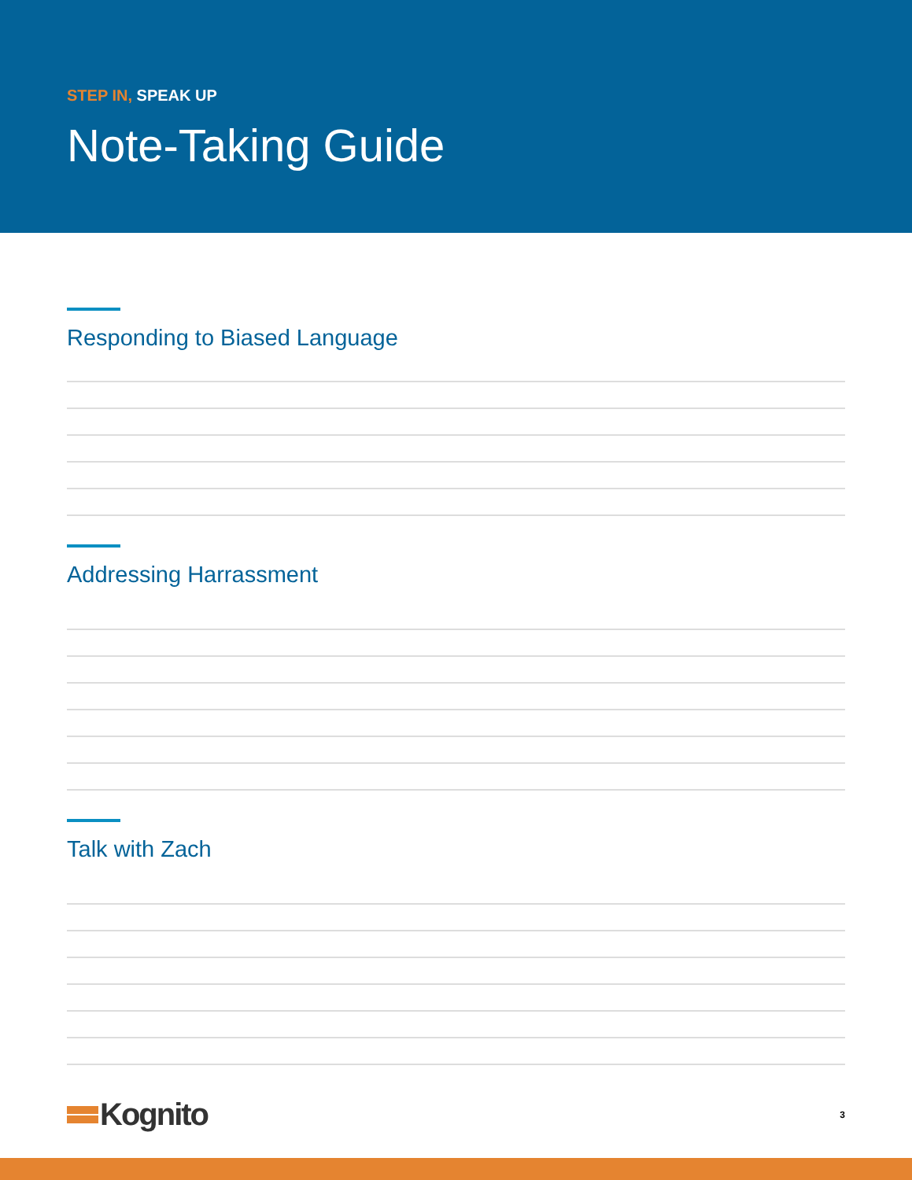STEP IN, SPEAK UP
Note-Taking Guide
Responding to Biased Language
Addressing Harrassment
Talk with Zach
Kognito
3